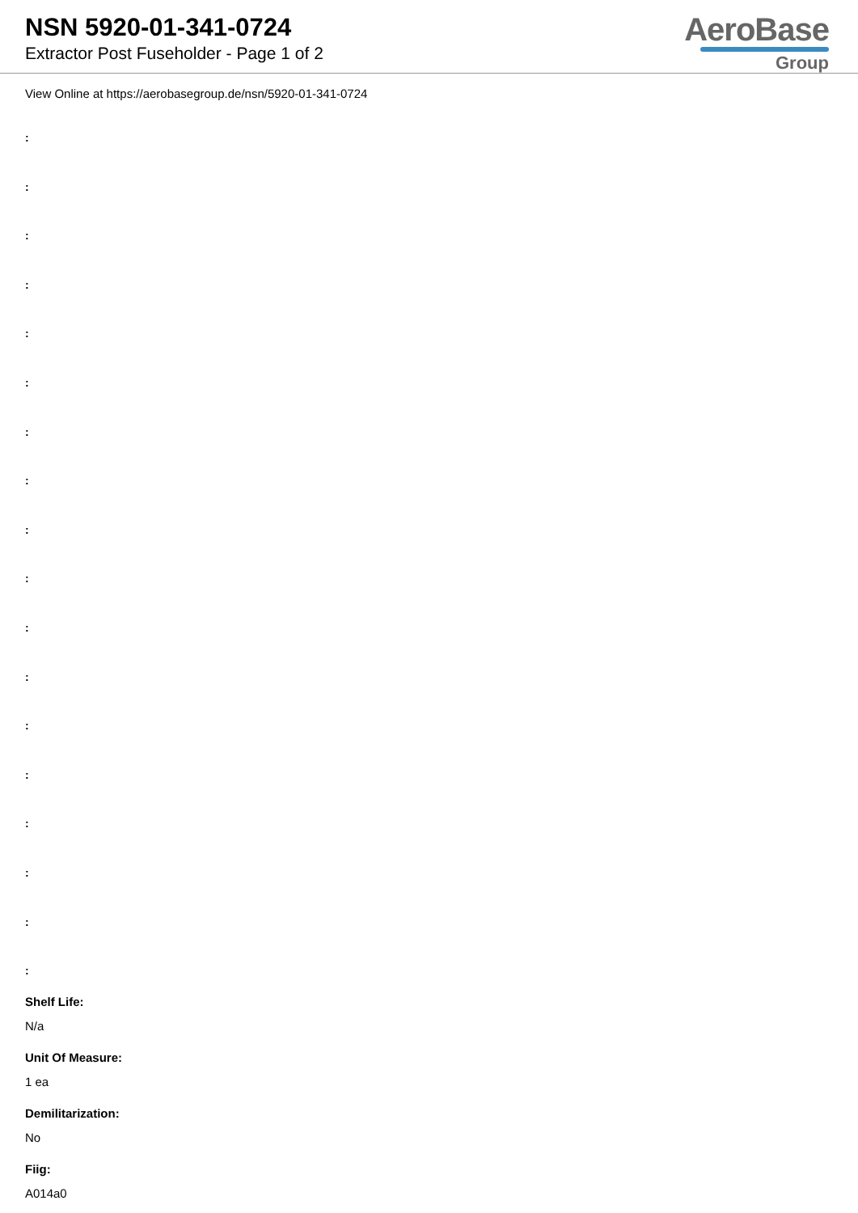NSN 5920-01-341-0724
Extractor Post Fuseholder - Page 1 of 2
AeroBase
Group
View Online at https://aerobasegroup.de/nsn/5920-01-341-0724
:
:
:
:
:
:
:
:
:
:
:
:
:
:
:
:
:
:
Shelf Life:
N/a
Unit Of Measure:
1 ea
Demilitarization:
No
Fiig:
A014a0